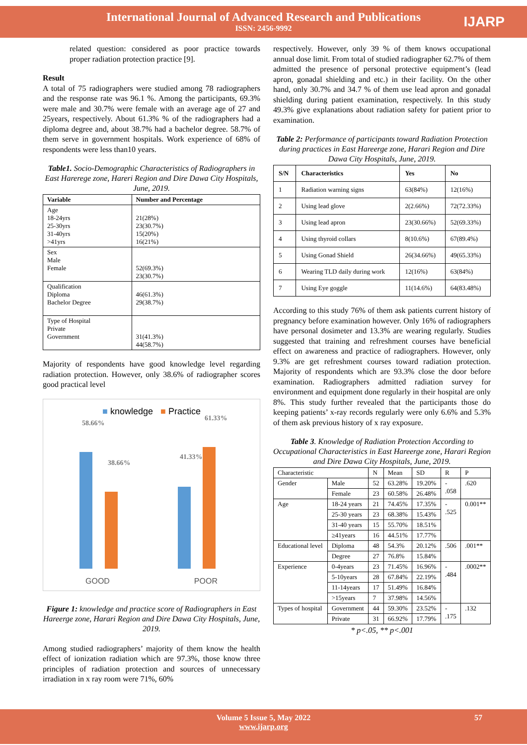International Journal of Advanced Research and Publications
ISSN: 2456-9992
IJARP
related question: considered as poor practice towards proper radiation protection practice [9].
Result
A total of 75 radiographers were studied among 78 radiographers and the response rate was 96.1 %. Among the participants, 69.3% were male and 30.7% were female with an average age of 27 and 25years, respectively. About 61.3% % of the radiographers had a diploma degree and, about 38.7% had a bachelor degree. 58.7% of them serve in government hospitals. Work experience of 68% of respondents were less than10 years.
Table1. Socio-Demographic Characteristics of Radiographers in East Harerege zone, Hareri Region and Dire Dawa City Hospitals, June, 2019.
| Variable | Number and Percentage |
| --- | --- |
| Age 18-24yrs 25-30yrs 31-40yrs >41yrs | 21(28%) 23(30.7%) 15(20%) 16(21%) |
| Sex Male Female | 52(69.3%) 23(30.7%) |
| Qualification Diploma Bachelor Degree | 46(61.3%) 29(38.7%) |
| Type of Hospital Private Government | 31(41.3%) 44(58.7%) |
Majority of respondents have good knowledge level regarding radiation protection. However, only 38.6% of radiographer scores good practical level
■ knowledge ■ Practice
58.66%
38.66%
41.33%
61.33%
GOOD POOR
Figure 1: knowledge and practice score of Radiographers in East Hareerge zone, Harari Region and Dire Dawa City Hospitals, June, 2019.
Among studied radiographers’ majority of them know the health effect of ionization radiation which are 97.3%, those know three principles of radiation protection and sources of unnecessary irradiation in x ray room were 71%, 60%
respectively. However, only 39 % of them knows occupational annual dose limit. From total of studied radiographer 62.7% of them admitted the presence of personal protective equipment’s (lead apron, gonadal shielding and etc.) in their facility. On the other hand, only 30.7% and 34.7 % of them use lead apron and gonadal shielding during patient examination, respectively. In this study 49.3% give explanations about radiation safety for patient prior to examination.
Table 2: Performance of participants toward Radiation Protection during practices in East Hareerge zone, Harari Region and Dire Dawa City Hospitals, June, 2019.
| S/N | Characteristics | Yes | No |
| --- | --- | --- | --- |
| 1 | Radiation warning signs | 63(84%) | 12(16%) |
| 2 | Using lead glove | 2(2.66%) | 72(72.33%) |
| 3 | Using lead apron | 23(30.66%) | 52(69.33%) |
| 4 | Using thyroid collars | 8(10.6%) | 67(89.4%) |
| 5 | Using Gonad Shield | 26(34.66%) | 49(65.33%) |
| 6 | Wearing TLD daily during work | 12(16%) | 63(84%) |
| 7 | Using Eye goggle | 11(14.6%) | 64(83.48%) |
According to this study 76% of them ask patients current history of pregnancy before examination however. Only 16% of radiographers have personal dosimeter and 13.3% are wearing regularly. Studies suggested that training and refreshment courses have beneficial effect on awareness and practice of radiographers. However, only 9.3% are get refreshment courses toward radiation protection. Majority of respondents which are 93.3% close the door before examination. Radiographers admitted radiation survey for environment and equipment done regularly in their hospital are only 8%. This study further revealed that the participants those do keeping patients’ x-ray records regularly were only 6.6% and 5.3% of them ask previous history of x ray exposure.
Table 3. Knowledge of Radiation Protection According to Occupational Characteristics in East Hareerge zone, Harari Region and Dire Dawa City Hospitals, June, 2019.
| Characteristic | | N | Mean | SD | R | P |
| Gender | Male | 52 | 63.28% | 19.20% | - .058 | .620 |
| | Female | 23 | 60.58% | 26.48% | | |
| Age | 18-24 years | 21 | 74.45% | 17.35% | - .525 | 0.001** |
| | 25-30 years | 23 | 68.38% | 15.43% | | |
| | 31-40 years | 15 | 55.70% | 18.51% | | |
| | ≥41years | 16 | 44.51% | 17.77% | | |
| Educational level | Diploma | 48 | 54.3% | 20.12% | .506 | .001** |
| | Degree | 27 | 76.8% | 15.84% | | |
| Experience | 0-4years | 23 | 71.45% | 16.96% | - .484 | .0002** |
| | 5-10years | 28 | 67.84% | 22.19% | | |
| | 11-14years | 17 | 51.49% | 16.84% | | |
| | >15years | 7 | 37.98% | 14.56% | | |
| Types of hospital | Government | 44 | 59.30% | 23.52% | - .175 | .132 |
| | Private | 31 | 66.92% | 17.79% | | |
* p<.05, ** p<.001
Volume 5 Issue 5, May 2022 57
www.ijarp.org